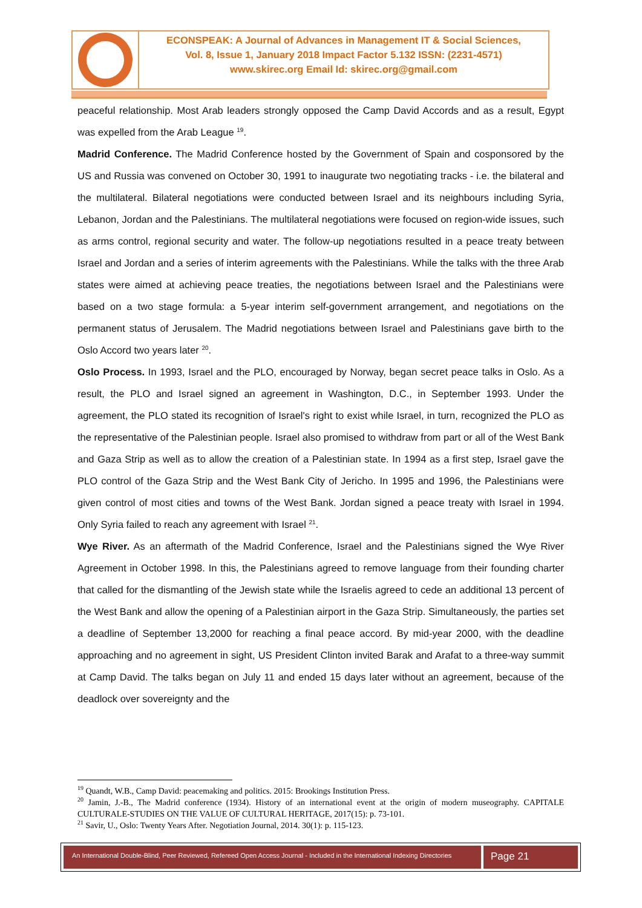ECONSPEAK: A Journal of Advances in Management IT & Social Sciences,
Vol. 8, Issue 1, January 2018 Impact Factor 5.132 ISSN: (2231-4571)
www.skirec.org Email Id: skirec.org@gmail.com
peaceful relationship. Most Arab leaders strongly opposed the Camp David Accords and as a result, Egypt was expelled from the Arab League <sup>19</sup>.
Madrid Conference. The Madrid Conference hosted by the Government of Spain and cosponsored by the US and Russia was convened on October 30, 1991 to inaugurate two negotiating tracks - i.e. the bilateral and the multilateral. Bilateral negotiations were conducted between Israel and its neighbours including Syria, Lebanon, Jordan and the Palestinians. The multilateral negotiations were focused on region-wide issues, such as arms control, regional security and water. The follow-up negotiations resulted in a peace treaty between Israel and Jordan and a series of interim agreements with the Palestinians. While the talks with the three Arab states were aimed at achieving peace treaties, the negotiations between Israel and the Palestinians were based on a two stage formula: a 5-year interim self-government arrangement, and negotiations on the permanent status of Jerusalem. The Madrid negotiations between Israel and Palestinians gave birth to the Oslo Accord two years later <sup>20</sup>.
Oslo Process. In 1993, Israel and the PLO, encouraged by Norway, began secret peace talks in Oslo. As a result, the PLO and Israel signed an agreement in Washington, D.C., in September 1993. Under the agreement, the PLO stated its recognition of Israel's right to exist while Israel, in turn, recognized the PLO as the representative of the Palestinian people. Israel also promised to withdraw from part or all of the West Bank and Gaza Strip as well as to allow the creation of a Palestinian state. In 1994 as a first step, Israel gave the PLO control of the Gaza Strip and the West Bank City of Jericho. In 1995 and 1996, the Palestinians were given control of most cities and towns of the West Bank. Jordan signed a peace treaty with Israel in 1994. Only Syria failed to reach any agreement with Israel <sup>21</sup>.
Wye River. As an aftermath of the Madrid Conference, Israel and the Palestinians signed the Wye River Agreement in October 1998. In this, the Palestinians agreed to remove language from their founding charter that called for the dismantling of the Jewish state while the Israelis agreed to cede an additional 13 percent of the West Bank and allow the opening of a Palestinian airport in the Gaza Strip. Simultaneously, the parties set a deadline of September 13,2000 for reaching a final peace accord. By mid-year 2000, with the deadline approaching and no agreement in sight, US President Clinton invited Barak and Arafat to a three-way summit at Camp David. The talks began on July 11 and ended 15 days later without an agreement, because of the deadlock over sovereignty and the
<sup>19</sup> Quandt, W.B., Camp David: peacemaking and politics. 2015: Brookings Institution Press.
<sup>20</sup> Jamin, J.-B., The Madrid conference (1934). History of an international event at the origin of modern museography. CAPITALE CULTURALE-STUDIES ON THE VALUE OF CULTURAL HERITAGE, 2017(15): p. 73-101.
<sup>21</sup> Savir, U., Oslo: Twenty Years After. Negotiation Journal, 2014. 30(1): p. 115-123.
An International Double-Blind, Peer Reviewed, Refereed Open Access Journal - Included in the International Indexing Directories
Page 21